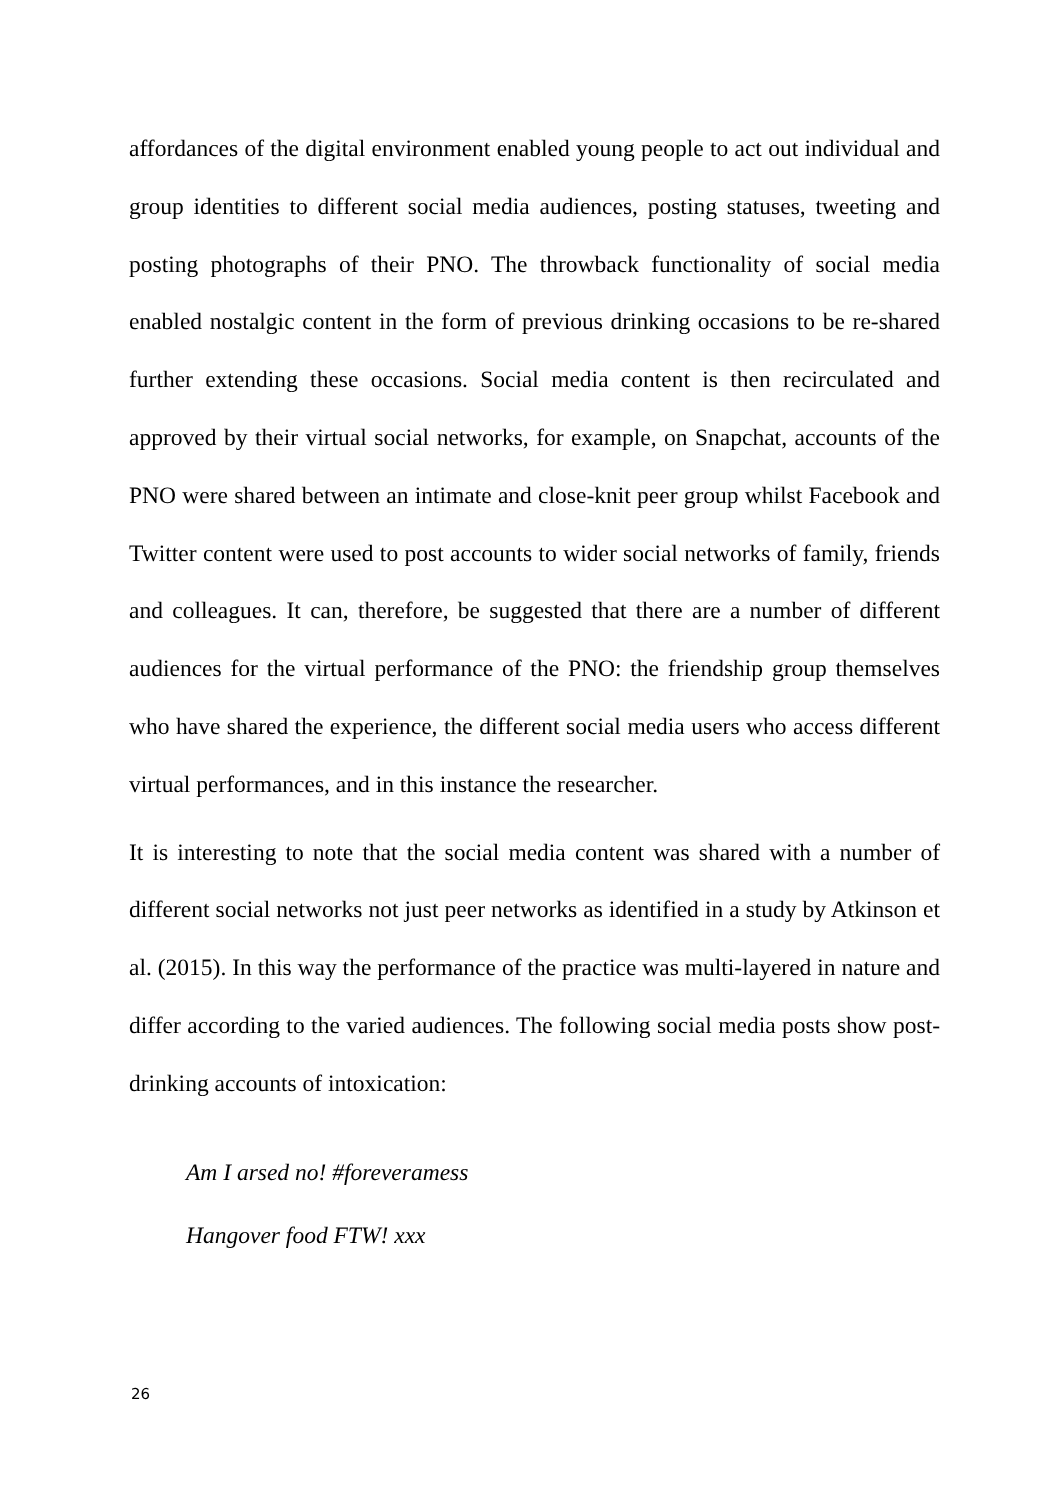affordances of the digital environment enabled young people to act out individual and group identities to different social media audiences, posting statuses, tweeting and posting photographs of their PNO. The throwback functionality of social media enabled nostalgic content in the form of previous drinking occasions to be re-shared further extending these occasions. Social media content is then recirculated and approved by their virtual social networks, for example, on Snapchat, accounts of the PNO were shared between an intimate and close-knit peer group whilst Facebook and Twitter content were used to post accounts to wider social networks of family, friends and colleagues. It can, therefore, be suggested that there are a number of different audiences for the virtual performance of the PNO: the friendship group themselves who have shared the experience, the different social media users who access different virtual performances, and in this instance the researcher.
It is interesting to note that the social media content was shared with a number of different social networks not just peer networks as identified in a study by Atkinson et al. (2015). In this way the performance of the practice was multi-layered in nature and differ according to the varied audiences. The following social media posts show post-drinking accounts of intoxication:
Am I arsed no! #foreveramess
Hangover food FTW! xxx
26